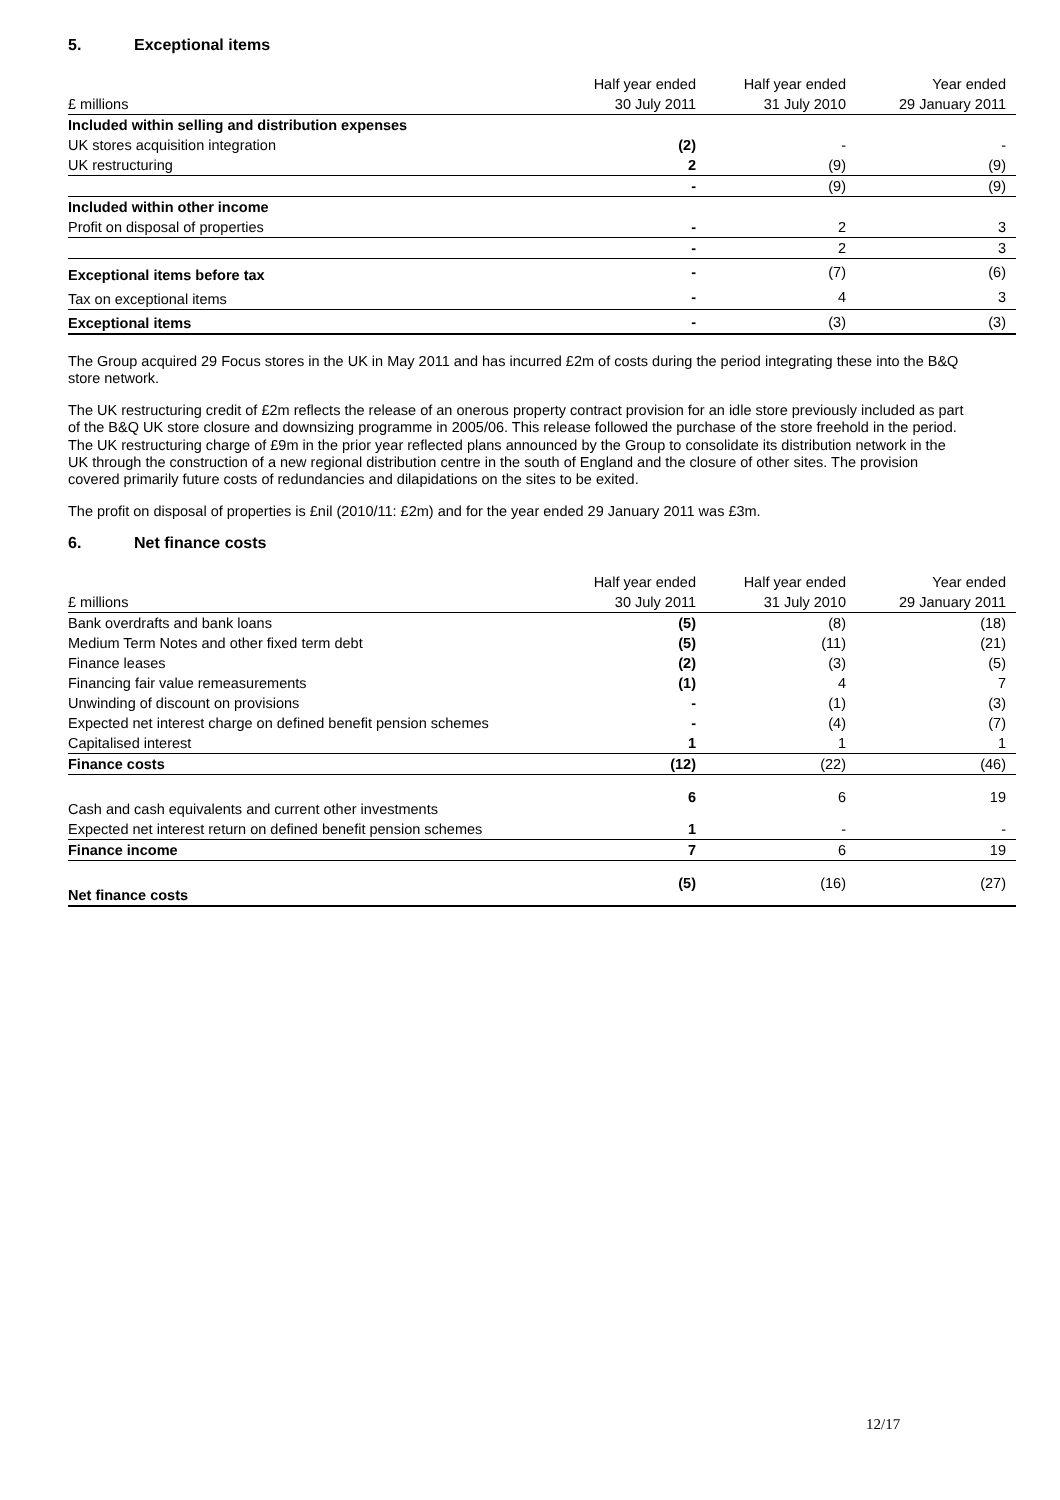5. Exceptional items
| | Half year ended | Half year ended | Year ended |
| --- | --- | --- | --- |
| £ millions | 30 July 2011 | 31 July 2010 | 29 January 2011 |
| Included within selling and distribution expenses | | | |
| UK stores acquisition integration | (2) | - | - |
| UK restructuring | 2 | (9) | (9) |
| | - | (9) | (9) |
| Included within other income | | | |
| Profit on disposal of properties | - | 2 | 3 |
| | - | 2 | 3 |
| Exceptional items before tax | - | (7) | (6) |
| Tax on exceptional items | - | 4 | 3 |
| Exceptional items | - | (3) | (3) |
The Group acquired 29 Focus stores in the UK in May 2011 and has incurred £2m of costs during the period integrating these into the B&Q store network.
The UK restructuring credit of £2m reflects the release of an onerous property contract provision for an idle store previously included as part of the B&Q UK store closure and downsizing programme in 2005/06. This release followed the purchase of the store freehold in the period. The UK restructuring charge of £9m in the prior year reflected plans announced by the Group to consolidate its distribution network in the UK through the construction of a new regional distribution centre in the south of England and the closure of other sites. The provision covered primarily future costs of redundancies and dilapidations on the sites to be exited.
The profit on disposal of properties is £nil (2010/11: £2m) and for the year ended 29 January 2011 was £3m.
6. Net finance costs
| | Half year ended | Half year ended | Year ended |
| --- | --- | --- | --- |
| £ millions | 30 July 2011 | 31 July 2010 | 29 January 2011 |
| Bank overdrafts and bank loans | (5) | (8) | (18) |
| Medium Term Notes and other fixed term debt | (5) | (11) | (21) |
| Finance leases | (2) | (3) | (5) |
| Financing fair value remeasurements | (1) | 4 | 7 |
| Unwinding of discount on provisions | - | (1) | (3) |
| Expected net interest charge on defined benefit pension schemes | - | (4) | (7) |
| Capitalised interest | 1 | 1 | 1 |
| Finance costs | (12) | (22) | (46) |
| Cash and cash equivalents and current other investments | 6 | 6 | 19 |
| Expected net interest return on defined benefit pension schemes | 1 | - | - |
| Finance income | 7 | 6 | 19 |
| Net finance costs | (5) | (16) | (27) |
12/17